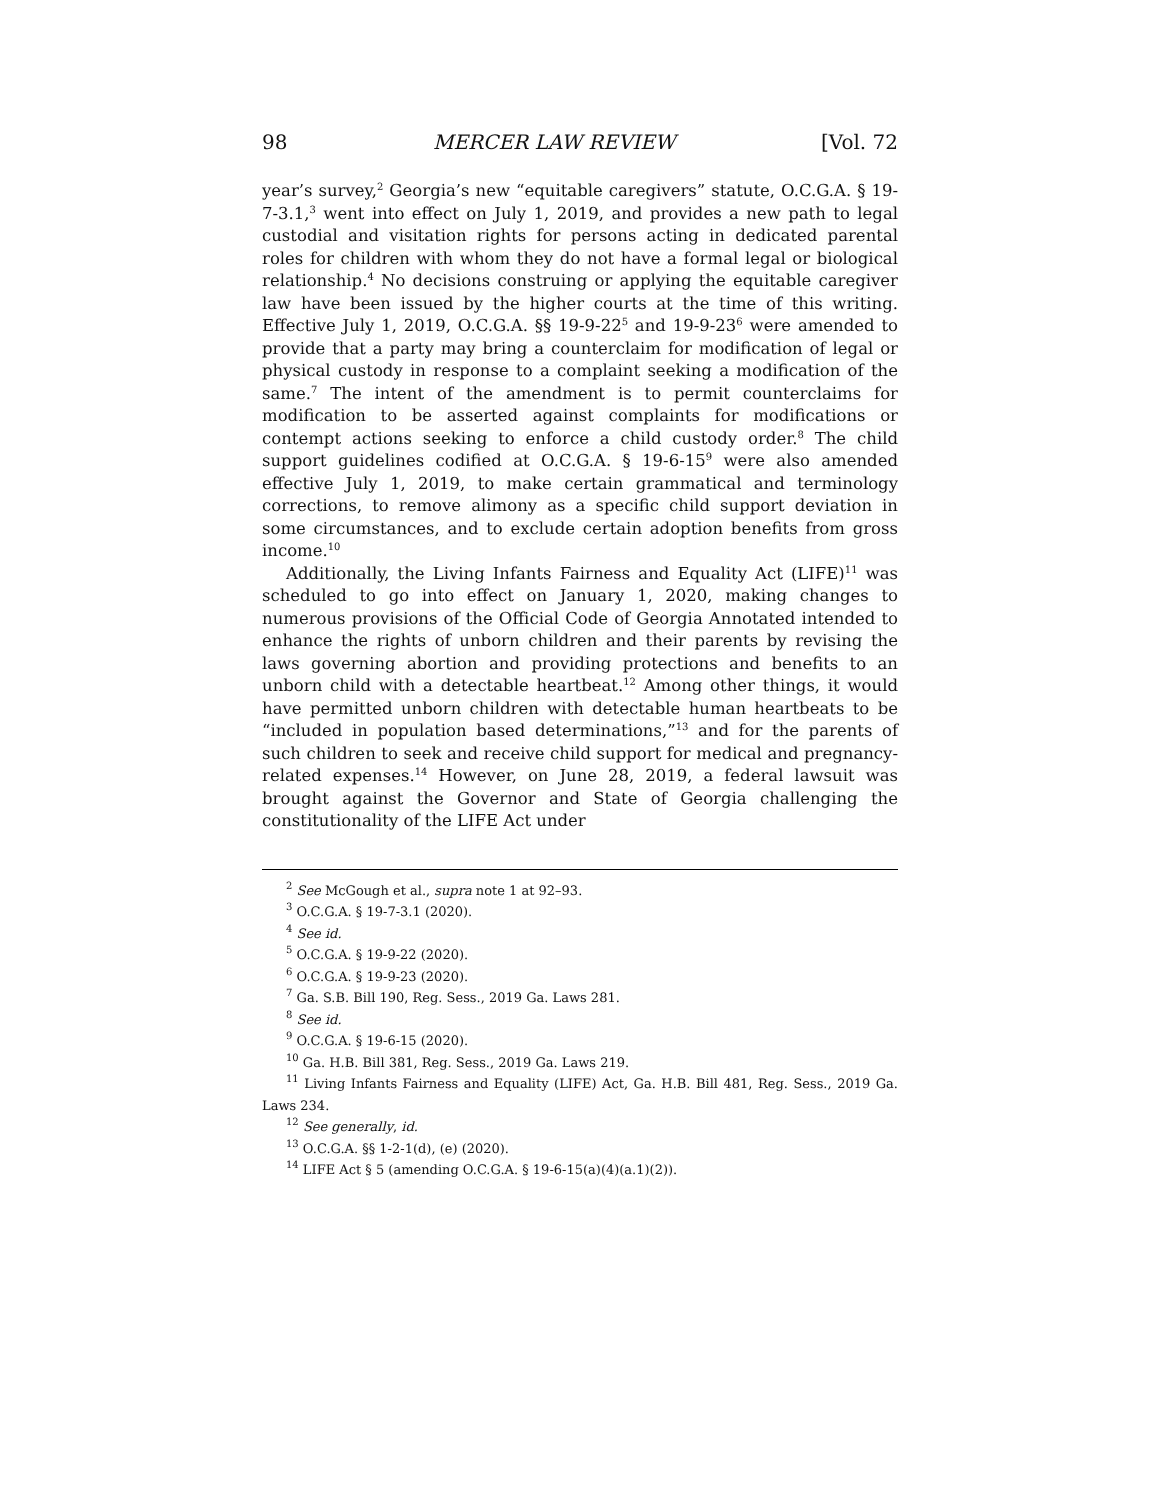98 MERCER LAW REVIEW [Vol. 72
year’s survey,<sup>2</sup> Georgia’s new “equitable caregivers” statute, O.C.G.A. § 19-7-3.1,<sup>3</sup> went into effect on July 1, 2019, and provides a new path to legal custodial and visitation rights for persons acting in dedicated parental roles for children with whom they do not have a formal legal or biological relationship.<sup>4</sup> No decisions construing or applying the equitable caregiver law have been issued by the higher courts at the time of this writing. Effective July 1, 2019, O.C.G.A. §§ 19-9-22<sup>5</sup> and 19-9-23<sup>6</sup> were amended to provide that a party may bring a counterclaim for modification of legal or physical custody in response to a complaint seeking a modification of the same.<sup>7</sup> The intent of the amendment is to permit counterclaims for modification to be asserted against complaints for modifications or contempt actions seeking to enforce a child custody order.<sup>8</sup> The child support guidelines codified at O.C.G.A. § 19-6-15<sup>9</sup> were also amended effective July 1, 2019, to make certain grammatical and terminology corrections, to remove alimony as a specific child support deviation in some circumstances, and to exclude certain adoption benefits from gross income.<sup>10</sup>
Additionally, the Living Infants Fairness and Equality Act (LIFE)<sup>11</sup> was scheduled to go into effect on January 1, 2020, making changes to numerous provisions of the Official Code of Georgia Annotated intended to enhance the rights of unborn children and their parents by revising the laws governing abortion and providing protections and benefits to an unborn child with a detectable heartbeat.<sup>12</sup> Among other things, it would have permitted unborn children with detectable human heartbeats to be “included in population based determinations,”<sup>13</sup> and for the parents of such children to seek and receive child support for medical and pregnancy-related expenses.<sup>14</sup> However, on June 28, 2019, a federal lawsuit was brought against the Governor and State of Georgia challenging the constitutionality of the LIFE Act under
<sup>2</sup> See McGough et al., supra note 1 at 92–93.
<sup>3</sup> O.C.G.A. § 19-7-3.1 (2020).
<sup>4</sup> See id.
<sup>5</sup> O.C.G.A. § 19-9-22 (2020).
<sup>6</sup> O.C.G.A. § 19-9-23 (2020).
<sup>7</sup> Ga. S.B. Bill 190, Reg. Sess., 2019 Ga. Laws 281.
<sup>8</sup> See id.
<sup>9</sup> O.C.G.A. § 19-6-15 (2020).
<sup>10</sup> Ga. H.B. Bill 381, Reg. Sess., 2019 Ga. Laws 219.
<sup>11</sup> Living Infants Fairness and Equality (LIFE) Act, Ga. H.B. Bill 481, Reg. Sess., 2019 Ga. Laws 234.
<sup>12</sup> See generally, id.
<sup>13</sup> O.C.G.A. §§ 1-2-1(d), (e) (2020).
<sup>14</sup> LIFE Act § 5 (amending O.C.G.A. § 19-6-15(a)(4)(a.1)(2)).